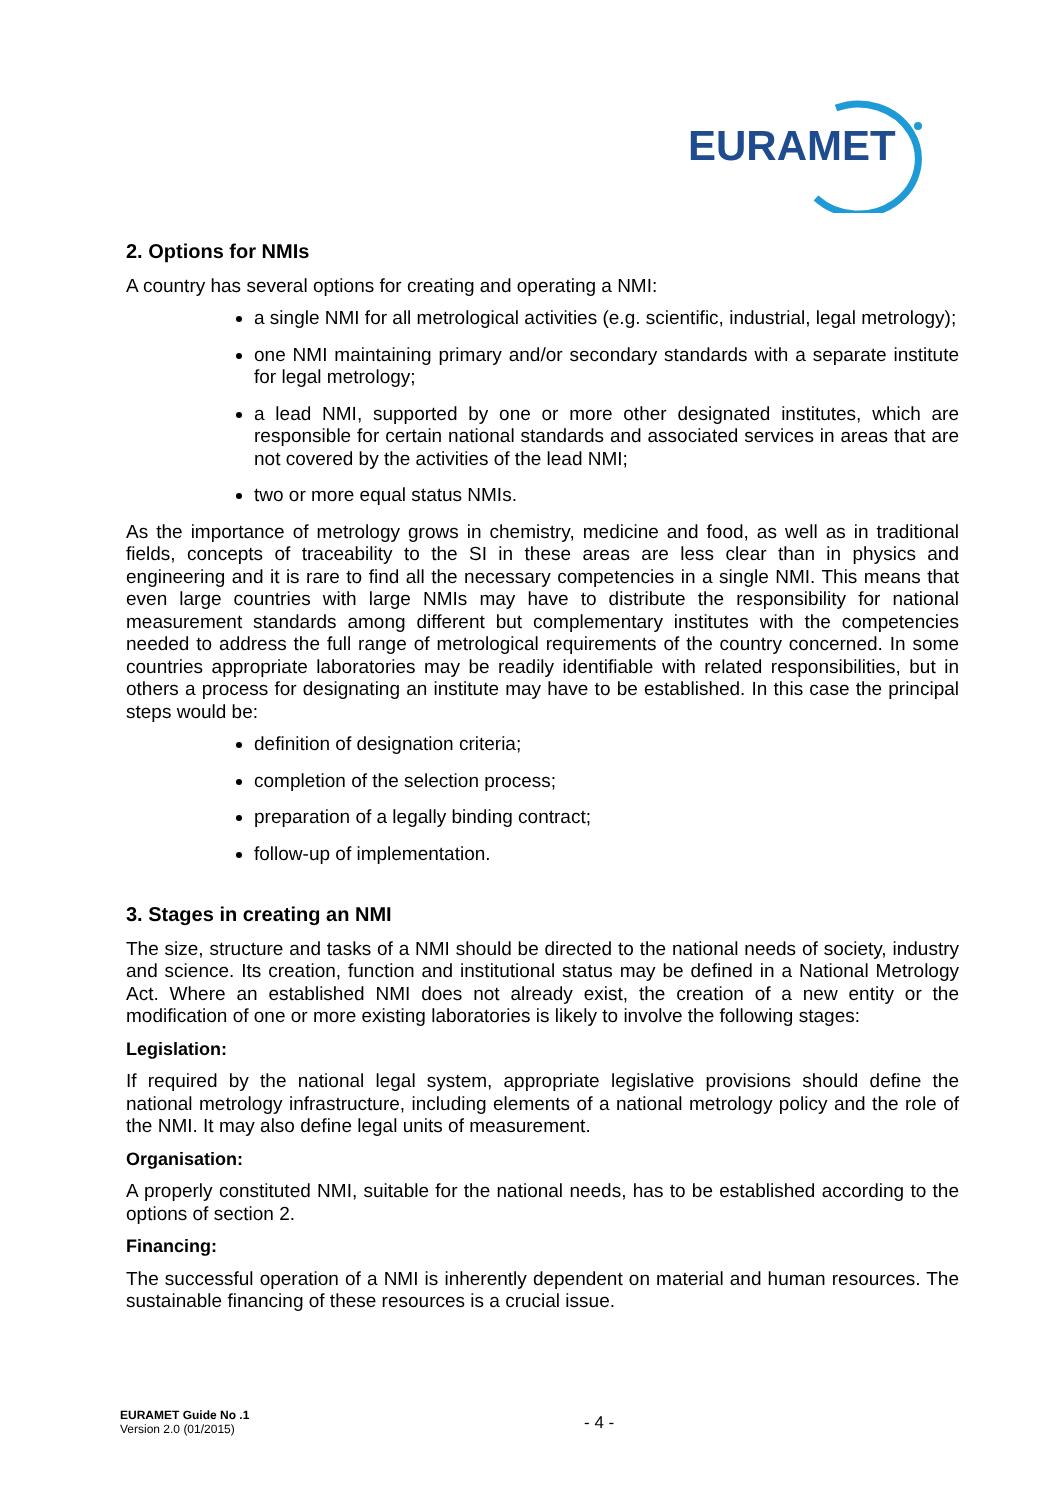EURAMET
2. Options for NMIs
A country has several options for creating and operating a NMI:
a single NMI for all metrological activities (e.g. scientific, industrial, legal metrology);
one NMI maintaining primary and/or secondary standards with a separate institute for legal metrology;
a lead NMI, supported by one or more other designated institutes, which are responsible for certain national standards and associated services in areas that are not covered by the activities of the lead NMI;
two or more equal status NMIs.
As the importance of metrology grows in chemistry, medicine and food, as well as in traditional fields, concepts of traceability to the SI in these areas are less clear than in physics and engineering and it is rare to find all the necessary competencies in a single NMI. This means that even large countries with large NMIs may have to distribute the responsibility for national measurement standards among different but complementary institutes with the competencies needed to address the full range of metrological requirements of the country concerned. In some countries appropriate laboratories may be readily identifiable with related responsibilities, but in others a process for designating an institute may have to be established. In this case the principal steps would be:
definition of designation criteria;
completion of the selection process;
preparation of a legally binding contract;
follow-up of implementation.
3. Stages in creating an NMI
The size, structure and tasks of a NMI should be directed to the national needs of society, industry and science. Its creation, function and institutional status may be defined in a National Metrology Act. Where an established NMI does not already exist, the creation of a new entity or the modification of one or more existing laboratories is likely to involve the following stages:
Legislation:
If required by the national legal system, appropriate legislative provisions should define the national metrology infrastructure, including elements of a national metrology policy and the role of the NMI. It may also define legal units of measurement.
Organisation:
A properly constituted NMI, suitable for the national needs, has to be established according to the options of section 2.
Financing:
The successful operation of a NMI is inherently dependent on material and human resources. The sustainable financing of these resources is a crucial issue.
EURAMET Guide No .1
Version 2.0 (01/2015)
- 4 -